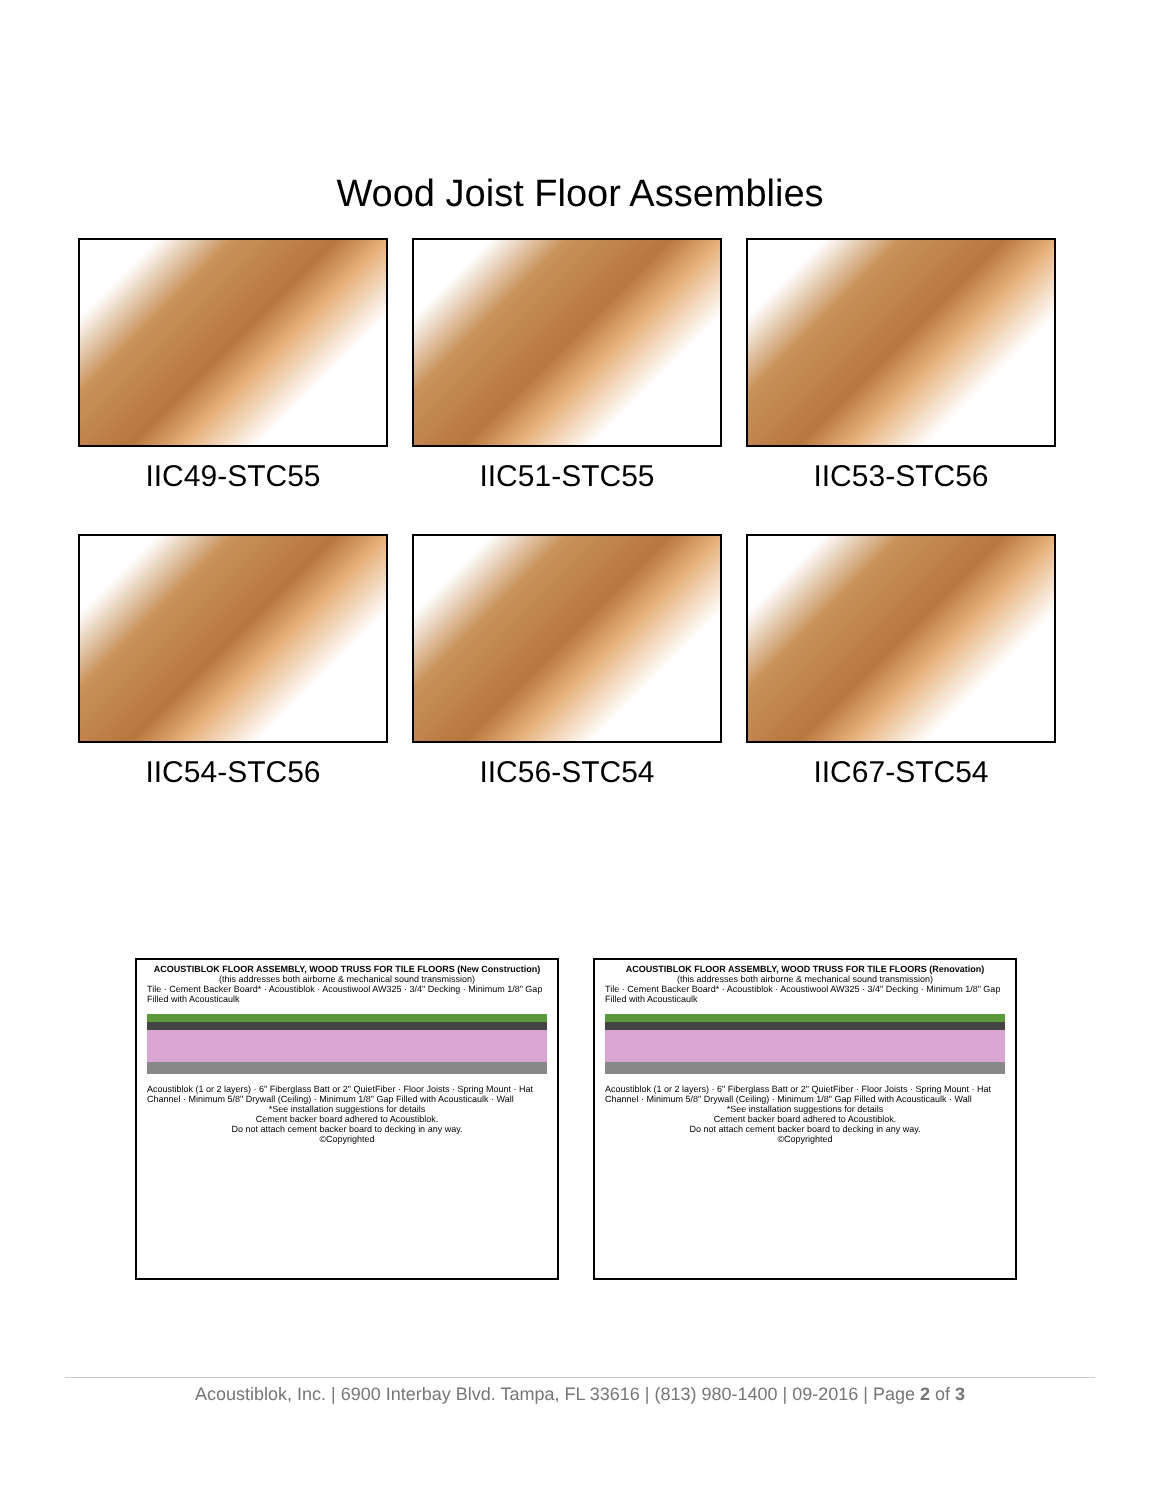Wood Joist Floor Assemblies
IIC49-STC55
IIC51-STC55
IIC53-STC56
IIC54-STC56
IIC56-STC54
IIC67-STC54
ACOUSTIBLOK FLOOR ASSEMBLY, WOOD TRUSS FOR TILE FLOORS (New Construction)
(this addresses both airborne & mechanical sound transmission)
Tile · Cement Backer Board* · Acoustiblok · Acoustiwool AW325 · 3/4" Decking · Minimum 1/8" Gap Filled with Acousticaulk
Acoustiblok (1 or 2 layers) · 6" Fiberglass Batt or 2" QuietFiber · Floor Joists · Spring Mount · Hat Channel · Minimum 5/8" Drywall (Ceiling) · Minimum 1/8" Gap Filled with Acousticaulk · Wall
*See installation suggestions for details
Cement backer board adhered to Acoustiblok.
Do not attach cement backer board to decking in any way.
©Copyrighted
ACOUSTIBLOK FLOOR ASSEMBLY, WOOD TRUSS FOR TILE FLOORS (Renovation)
(this addresses both airborne & mechanical sound transmission)
Tile · Cement Backer Board* · Acoustiblok · Acoustiwool AW325 · 3/4" Decking · Minimum 1/8" Gap Filled with Acousticaulk
Acoustiblok (1 or 2 layers) · 6" Fiberglass Batt or 2" QuietFiber · Floor Joists · Spring Mount · Hat Channel · Minimum 5/8" Drywall (Ceiling) · Minimum 1/8" Gap Filled with Acousticaulk · Wall
*See installation suggestions for details
Cement backer board adhered to Acoustiblok.
Do not attach cement backer board to decking in any way.
©Copyrighted
Acoustiblok, Inc. | 6900 Interbay Blvd. Tampa, FL 33616 | (813) 980-1400 | 09-2016 | Page 2 of 3